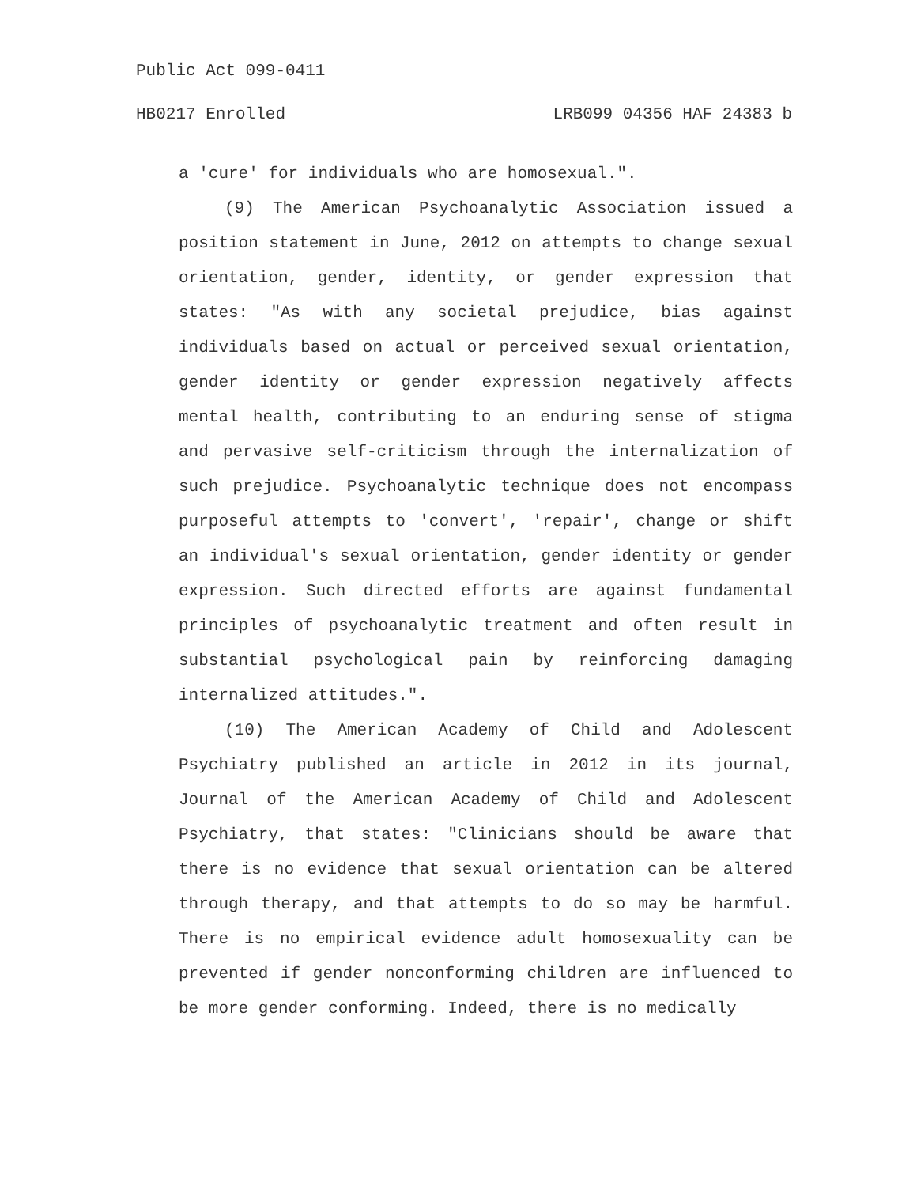Public Act 099-0411
HB0217 Enrolled LRB099 04356 HAF 24383 b
a 'cure' for individuals who are homosexual.".
(9) The American Psychoanalytic Association issued a position statement in June, 2012 on attempts to change sexual orientation, gender, identity, or gender expression that states: "As with any societal prejudice, bias against individuals based on actual or perceived sexual orientation, gender identity or gender expression negatively affects mental health, contributing to an enduring sense of stigma and pervasive self-criticism through the internalization of such prejudice. Psychoanalytic technique does not encompass purposeful attempts to 'convert', 'repair', change or shift an individual's sexual orientation, gender identity or gender expression. Such directed efforts are against fundamental principles of psychoanalytic treatment and often result in substantial psychological pain by reinforcing damaging internalized attitudes.".
(10) The American Academy of Child and Adolescent Psychiatry published an article in 2012 in its journal, Journal of the American Academy of Child and Adolescent Psychiatry, that states: "Clinicians should be aware that there is no evidence that sexual orientation can be altered through therapy, and that attempts to do so may be harmful. There is no empirical evidence adult homosexuality can be prevented if gender nonconforming children are influenced to be more gender conforming. Indeed, there is no medically